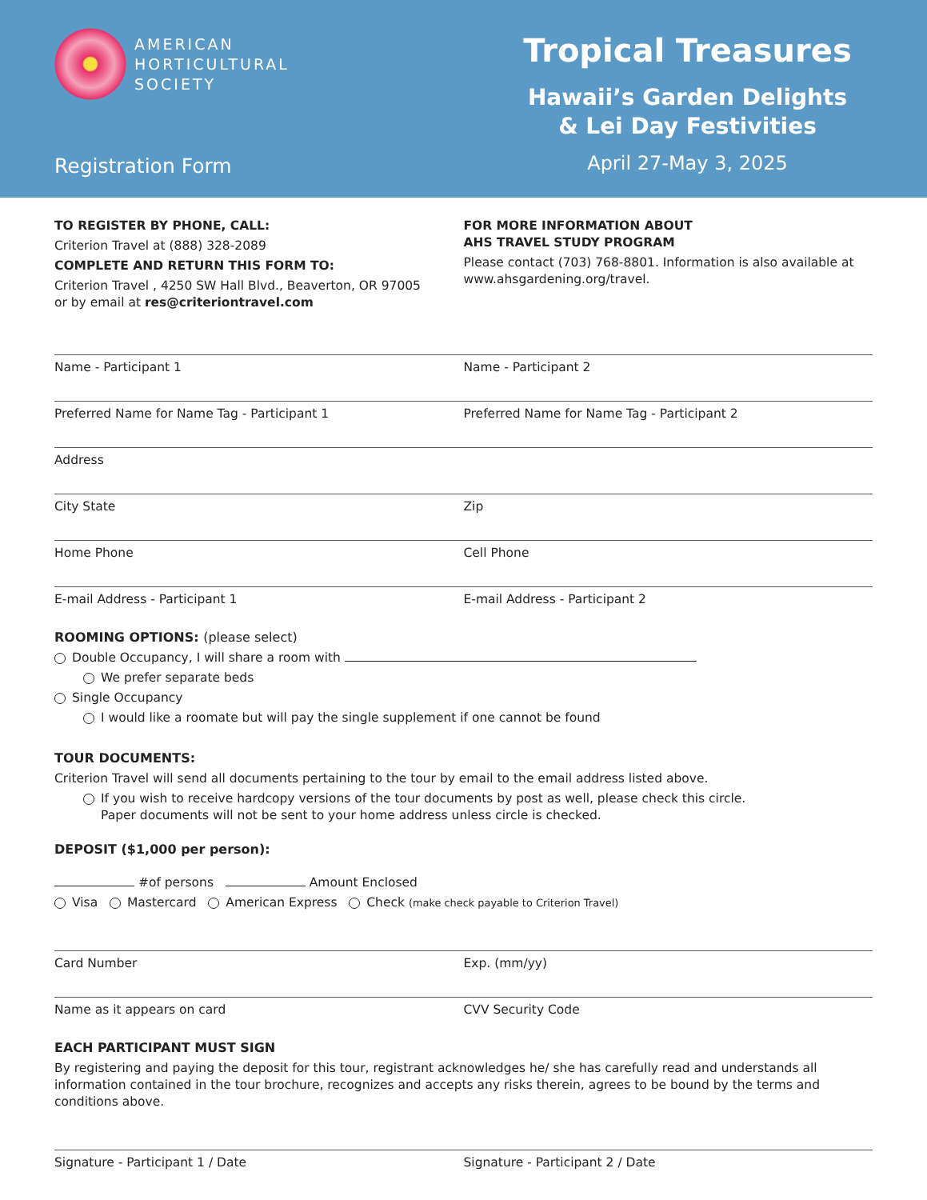AMERICAN
HORTICULTURAL
SOCIETY
Registration Form
Tropical Treasures
Hawaii’s Garden Delights
& Lei Day Festivities
April 27-May 3, 2025
TO REGISTER BY PHONE, CALL:
Criterion Travel at (888) 328-2089
COMPLETE AND RETURN THIS FORM TO:
Criterion Travel , 4250 SW Hall Blvd., Beaverton, OR 97005
or by email at res@criteriontravel.com
FOR MORE INFORMATION ABOUT
AHS TRAVEL STUDY PROGRAM
Please contact (703) 768-8801. Information is also available at www.ahsgardening.org/travel.
Name - Participant 1 Name - Participant 2
Preferred Name for Name Tag - Participant 1 Preferred Name for Name Tag - Participant 2
Address
City State Zip
Home Phone Cell Phone
E-mail Address - Participant 1 E-mail Address - Participant 2
ROOMING OPTIONS: (please select)
Double Occupancy, I will share a room with
We prefer separate beds
Single Occupancy
I would like a roomate but will pay the single supplement if one cannot be found
TOUR DOCUMENTS:
Criterion Travel will send all documents pertaining to the tour by email to the email address listed above.
If you wish to receive hardcopy versions of the tour documents by post as well, please check this circle.
Paper documents will not be sent to your home address unless circle is checked.
DEPOSIT ($1,000 per person):
#of persons Amount Enclosed
Visa Mastercard American Express Check (make check payable to Criterion Travel)
Card Number Exp. (mm/yy)
Name as it appears on card CVV Security Code
EACH PARTICIPANT MUST SIGN
By registering and paying the deposit for this tour, registrant acknowledges he/ she has carefully read and understands all information contained in the tour brochure, recognizes and accepts any risks therein, agrees to be bound by the terms and conditions above.
Signature - Participant 1 / Date Signature - Participant 2 / Date